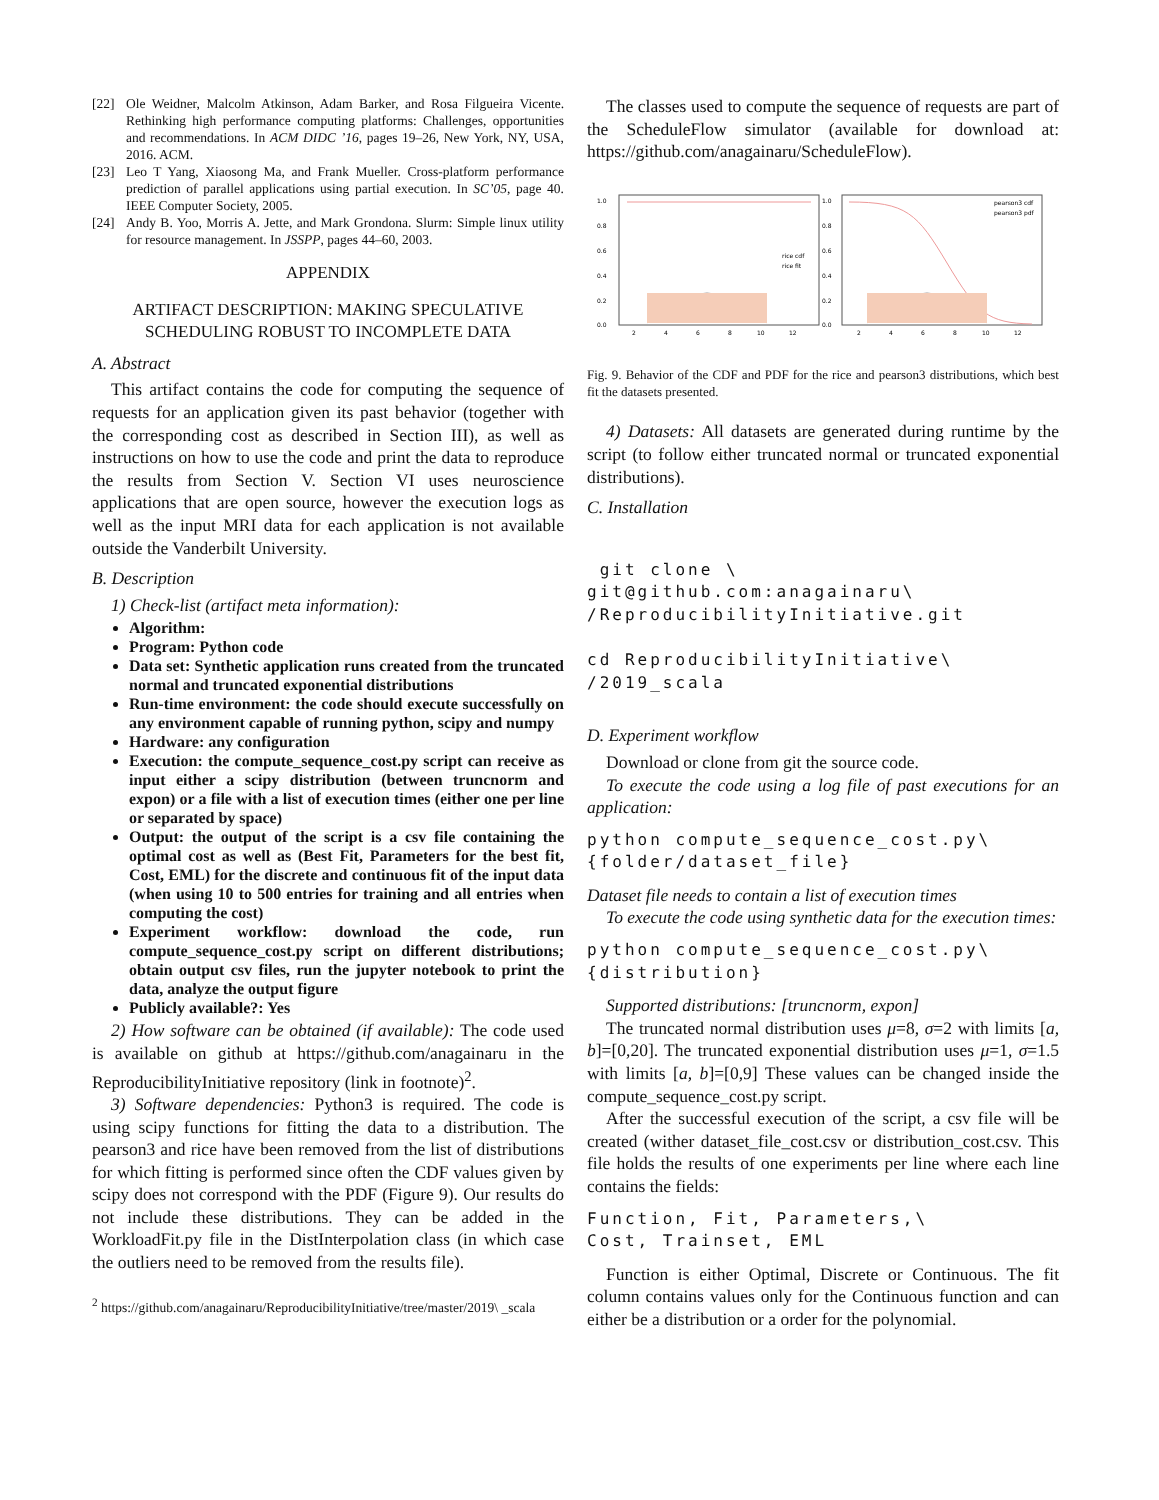[22] Ole Weidner, Malcolm Atkinson, Adam Barker, and Rosa Filgueira Vicente. Rethinking high performance computing platforms: Challenges, opportunities and recommendations. In ACM DIDC ’16, pages 19–26, New York, NY, USA, 2016. ACM.
[23] Leo T Yang, Xiaosong Ma, and Frank Mueller. Cross-platform performance prediction of parallel applications using partial execution. In SC’05, page 40. IEEE Computer Society, 2005.
[24] Andy B. Yoo, Morris A. Jette, and Mark Grondona. Slurm: Simple linux utility for resource management. In JSSPP, pages 44–60, 2003.
APPENDIX
ARTIFACT DESCRIPTION: MAKING SPECULATIVE SCHEDULING ROBUST TO INCOMPLETE DATA
A. Abstract
This artifact contains the code for computing the sequence of requests for an application given its past behavior (together with the corresponding cost as described in Section III), as well as instructions on how to use the code and print the data to reproduce the results from Section V. Section VI uses neuroscience applications that are open source, however the execution logs as well as the input MRI data for each application is not available outside the Vanderbilt University.
B. Description
1) Check-list (artifact meta information):
Algorithm:
Program: Python code
Data set: Synthetic application runs created from the truncated normal and truncated exponential distributions
Run-time environment: the code should execute successfully on any environment capable of running python, scipy and numpy
Hardware: any configuration
Execution: the compute_sequence_cost.py script can receive as input either a scipy distribution (between truncnorm and expon) or a file with a list of execution times (either one per line or separated by space)
Output: the output of the script is a csv file containing the optimal cost as well as (Best Fit, Parameters for the best fit, Cost, EML) for the discrete and continuous fit of the input data (when using 10 to 500 entries for training and all entries when computing the cost)
Experiment workflow: download the code, run compute_sequence_cost.py script on different distributions; obtain output csv files, run the jupyter notebook to print the data, analyze the output figure
Publicly available?: Yes
2) How software can be obtained (if available): The code used is available on github at https://github.com/anagainaru in the ReproducibilityInitiative repository (link in footnote)<sup>2</sup>.
3) Software dependencies: Python3 is required. The code is using scipy functions for fitting the data to a distribution. The pearson3 and rice have been removed from the list of distributions for which fitting is performed since often the CDF values given by scipy does not correspond with the PDF (Figure 9). Our results do not include these distributions. They can be added in the WorkloadFit.py file in the DistInterpolation class (in which case the outliers need to be removed from the results file).
<sup>2</sup> https://github.com/anagainaru/ReproducibilityInitiative/tree/master/2019\ _scala
The classes used to compute the sequence of requests are part of the ScheduleFlow simulator (available for download at: https://github.com/anagainaru/ScheduleFlow).
1.0
0.8
0.6
0.4
0.2
0.0
1.0
0.8
0.6
0.4
0.2
0.0
2
4
6
8
10
12
2
4
6
8
10
12
rice cdf
rice fit
pearson3 cdf
pearson3 pdf
Fig. 9. Behavior of the CDF and PDF for the rice and pearson3 distributions, which best fit the datasets presented.
4) Datasets: All datasets are generated during runtime by the script (to follow either truncated normal or truncated exponential distributions).
C. Installation
 git clone \
git@github.com:anagainaru\
/ReproducibilityInitiative.git

cd ReproducibilityInitiative\
/2019_scala
D. Experiment workflow
Download or clone from git the source code.
To execute the code using a log file of past executions for an application:
python compute_sequence_cost.py\
{folder/dataset_file}
Dataset file needs to contain a list of execution times
To execute the code using synthetic data for the execution times:
python compute_sequence_cost.py\
{distribution}
Supported distributions: [truncnorm, expon]
The truncated normal distribution uses μ=8, σ=2 with limits [a, b]=[0,20]. The truncated exponential distribution uses μ=1, σ=1.5 with limits [a, b]=[0,9] These values can be changed inside the compute_sequence_cost.py script.
After the successful execution of the script, a csv file will be created (wither dataset_file_cost.csv or distribution_cost.csv. This file holds the results of one experiments per line where each line contains the fields:
Function, Fit, Parameters,\
Cost, Trainset, EML
Function is either Optimal, Discrete or Continuous. The fit column contains values only for the Continuous function and can either be a distribution or a order for the polynomial.